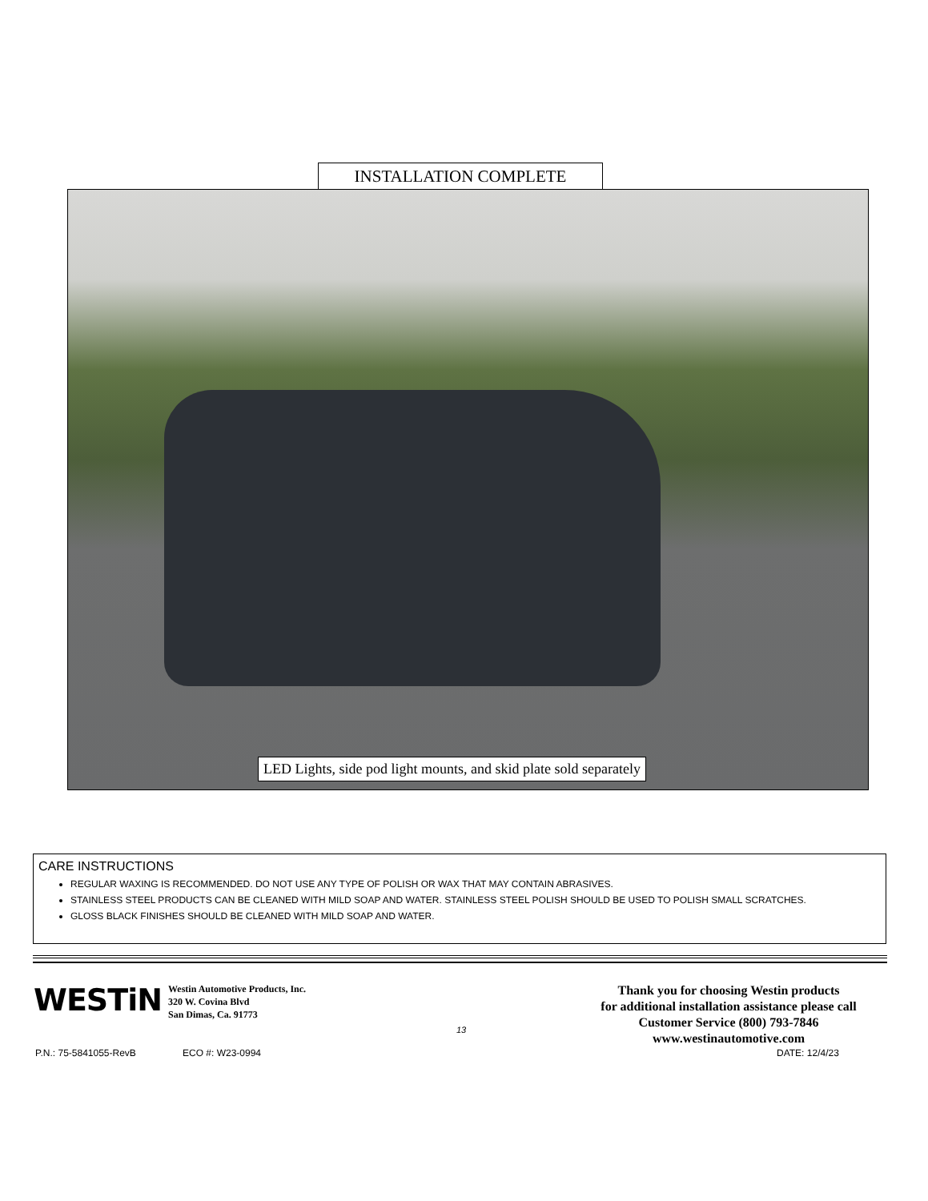INSTALLATION COMPLETE
LED Lights, side pod light mounts, and skid plate sold separately
CARE INSTRUCTIONS
REGULAR WAXING IS RECOMMENDED. DO NOT USE ANY TYPE OF POLISH OR WAX THAT MAY CONTAIN ABRASIVES.
STAINLESS STEEL PRODUCTS CAN BE CLEANED WITH MILD SOAP AND WATER. STAINLESS STEEL POLISH SHOULD BE USED TO POLISH SMALL SCRATCHES.
GLOSS BLACK FINISHES SHOULD BE CLEANED WITH MILD SOAP AND WATER.
WESTiN
Westin Automotive Products, Inc.
320 W. Covina Blvd
San Dimas, Ca. 91773
13
Thank you for choosing Westin products
for additional installation assistance please call
Customer Service (800) 793-7846
www.westinautomotive.com
P.N.: 75-5841055-RevB ECO #: W23-0994 DATE: 12/4/23